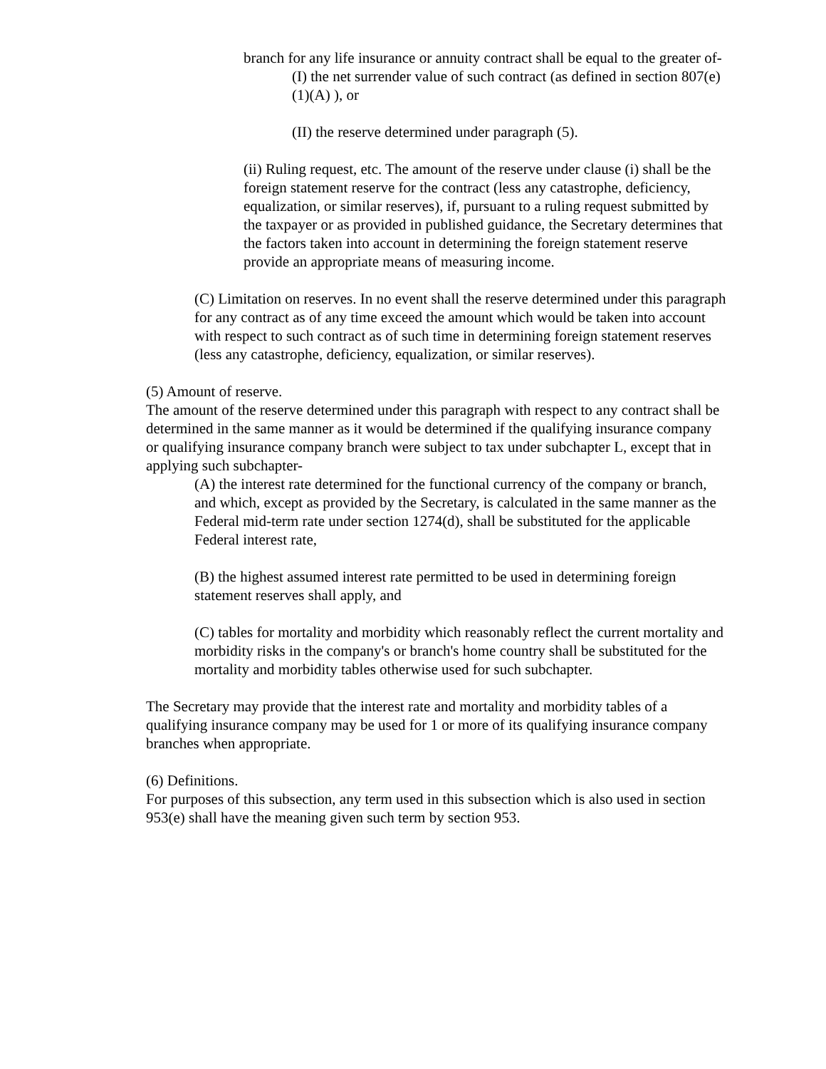branch for any life insurance or annuity contract shall be equal to the greater of-
(I) the net surrender value of such contract (as defined in section 807(e)(1)(A) ), or
(II) the reserve determined under paragraph (5).
(ii) Ruling request, etc. The amount of the reserve under clause (i) shall be the foreign statement reserve for the contract (less any catastrophe, deficiency, equalization, or similar reserves), if, pursuant to a ruling request submitted by the taxpayer or as provided in published guidance, the Secretary determines that the factors taken into account in determining the foreign statement reserve provide an appropriate means of measuring income.
(C) Limitation on reserves. In no event shall the reserve determined under this paragraph for any contract as of any time exceed the amount which would be taken into account with respect to such contract as of such time in determining foreign statement reserves (less any catastrophe, deficiency, equalization, or similar reserves).
(5) Amount of reserve.
The amount of the reserve determined under this paragraph with respect to any contract shall be determined in the same manner as it would be determined if the qualifying insurance company or qualifying insurance company branch were subject to tax under subchapter L, except that in applying such subchapter-
(A) the interest rate determined for the functional currency of the company or branch, and which, except as provided by the Secretary, is calculated in the same manner as the Federal mid-term rate under section 1274(d), shall be substituted for the applicable Federal interest rate,
(B) the highest assumed interest rate permitted to be used in determining foreign statement reserves shall apply, and
(C) tables for mortality and morbidity which reasonably reflect the current mortality and morbidity risks in the company's or branch's home country shall be substituted for the mortality and morbidity tables otherwise used for such subchapter.
The Secretary may provide that the interest rate and mortality and morbidity tables of a qualifying insurance company may be used for 1 or more of its qualifying insurance company branches when appropriate.
(6) Definitions.
For purposes of this subsection, any term used in this subsection which is also used in section 953(e) shall have the meaning given such term by section 953.